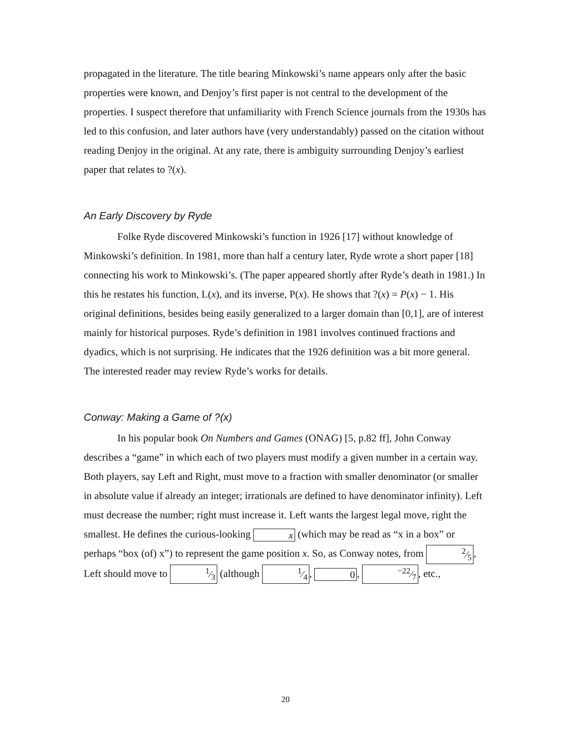propagated in the literature. The title bearing Minkowski’s name appears only after the basic properties were known, and Denjoy’s first paper is not central to the development of the properties. I suspect therefore that unfamiliarity with French Science journals from the 1930s has led to this confusion, and later authors have (very understandably) passed on the citation without reading Denjoy in the original. At any rate, there is ambiguity surrounding Denjoy’s earliest paper that relates to ?(x).
An Early Discovery by Ryde
Folke Ryde discovered Minkowski’s function in 1926 [17] without knowledge of Minkowski’s definition. In 1981, more than half a century later, Ryde wrote a short paper [18] connecting his work to Minkowski’s. (The paper appeared shortly after Ryde’s death in 1981.) In this he restates his function, L(x), and its inverse, P(x). He shows that ?(x) = P(x) − 1. His original definitions, besides being easily generalized to a larger domain than [0,1], are of interest mainly for historical purposes. Ryde’s definition in 1981 involves continued fractions and dyadics, which is not surprising. He indicates that the 1926 definition was a bit more general. The interested reader may review Ryde’s works for details.
Conway: Making a Game of ?(x)
In his popular book On Numbers and Games (ONAG) [5, p.82 ff], John Conway describes a “game” in which each of two players must modify a given number in a certain way. Both players, say Left and Right, must move to a fraction with smaller denominator (or smaller in absolute value if already an integer; irrationals are defined to have denominator infinity). Left must decrease the number; right must increase it. Left wants the largest legal move, right the smallest. He defines the curious-looking x (which may be read as “x in a box” or perhaps “box (of) x”) to represent the game position x. So, as Conway notes, from 2⁄5, Left should move to 1⁄3 (although 1⁄4, 0, −22⁄7, etc.,
20